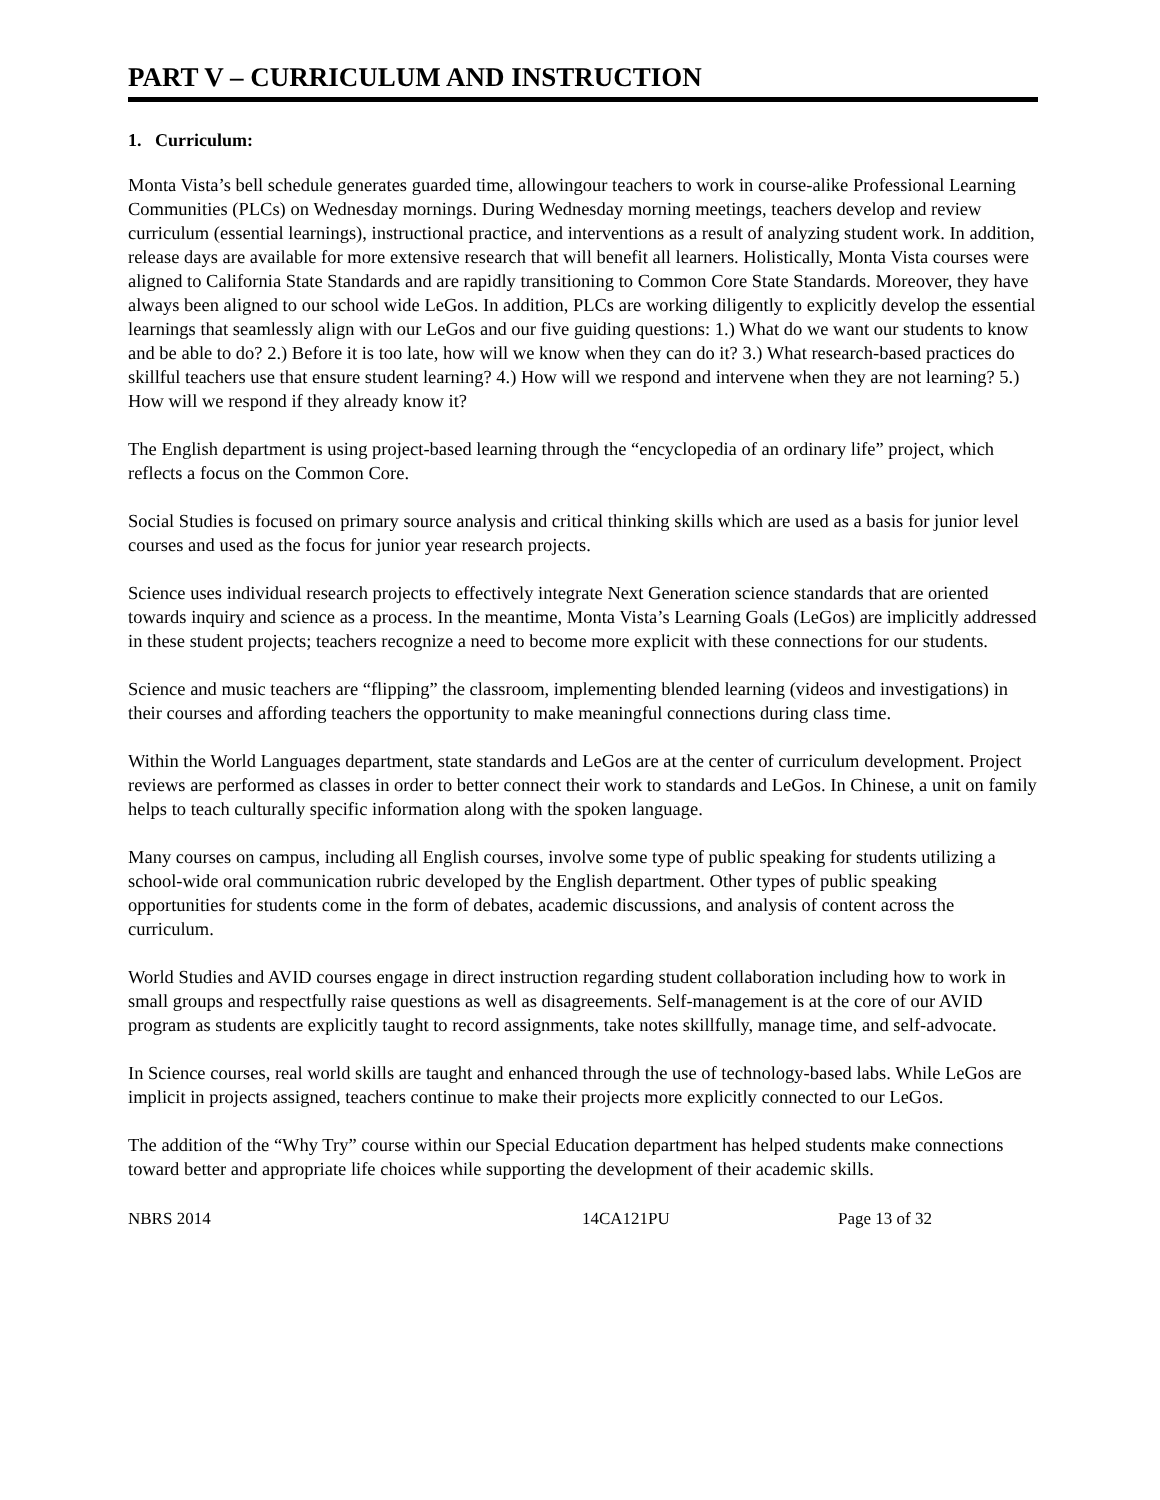PART V – CURRICULUM AND INSTRUCTION
1. Curriculum:
Monta Vista’s bell schedule generates guarded time, allowingour teachers to work in course-alike Professional Learning Communities (PLCs) on Wednesday mornings. During Wednesday morning meetings, teachers develop and review curriculum (essential learnings), instructional practice, and interventions as a result of analyzing student work. In addition, release days are available for more extensive research that will benefit all learners. Holistically, Monta Vista courses were aligned to California State Standards and are rapidly transitioning to Common Core State Standards. Moreover, they have always been aligned to our school wide LeGos. In addition, PLCs are working diligently to explicitly develop the essential learnings that seamlessly align with our LeGos and our five guiding questions: 1.) What do we want our students to know and be able to do? 2.) Before it is too late, how will we know when they can do it? 3.) What research-based practices do skillful teachers use that ensure student learning? 4.) How will we respond and intervene when they are not learning? 5.) How will we respond if they already know it?
The English department is using project-based learning through the “encyclopedia of an ordinary life” project, which reflects a focus on the Common Core.
Social Studies is focused on primary source analysis and critical thinking skills which are used as a basis for junior level courses and used as the focus for junior year research projects.
Science uses individual research projects to effectively integrate Next Generation science standards that are oriented towards inquiry and science as a process. In the meantime, Monta Vista’s Learning Goals (LeGos) are implicitly addressed in these student projects; teachers recognize a need to become more explicit with these connections for our students.
Science and music teachers are “flipping” the classroom, implementing blended learning (videos and investigations) in their courses and affording teachers the opportunity to make meaningful connections during class time.
Within the World Languages department, state standards and LeGos are at the center of curriculum development. Project reviews are performed as classes in order to better connect their work to standards and LeGos. In Chinese, a unit on family helps to teach culturally specific information along with the spoken language.
Many courses on campus, including all English courses, involve some type of public speaking for students utilizing a school-wide oral communication rubric developed by the English department. Other types of public speaking opportunities for students come in the form of debates, academic discussions, and analysis of content across the curriculum.
World Studies and AVID courses engage in direct instruction regarding student collaboration including how to work in small groups and respectfully raise questions as well as disagreements. Self-management is at the core of our AVID program as students are explicitly taught to record assignments, take notes skillfully, manage time, and self-advocate.
In Science courses, real world skills are taught and enhanced through the use of technology-based labs. While LeGos are implicit in projects assigned, teachers continue to make their projects more explicitly connected to our LeGos.
The addition of the “Why Try” course within our Special Education department has helped students make connections toward better and appropriate life choices while supporting the development of their academic skills.
NBRS 2014 14CA121PU Page 13 of 32